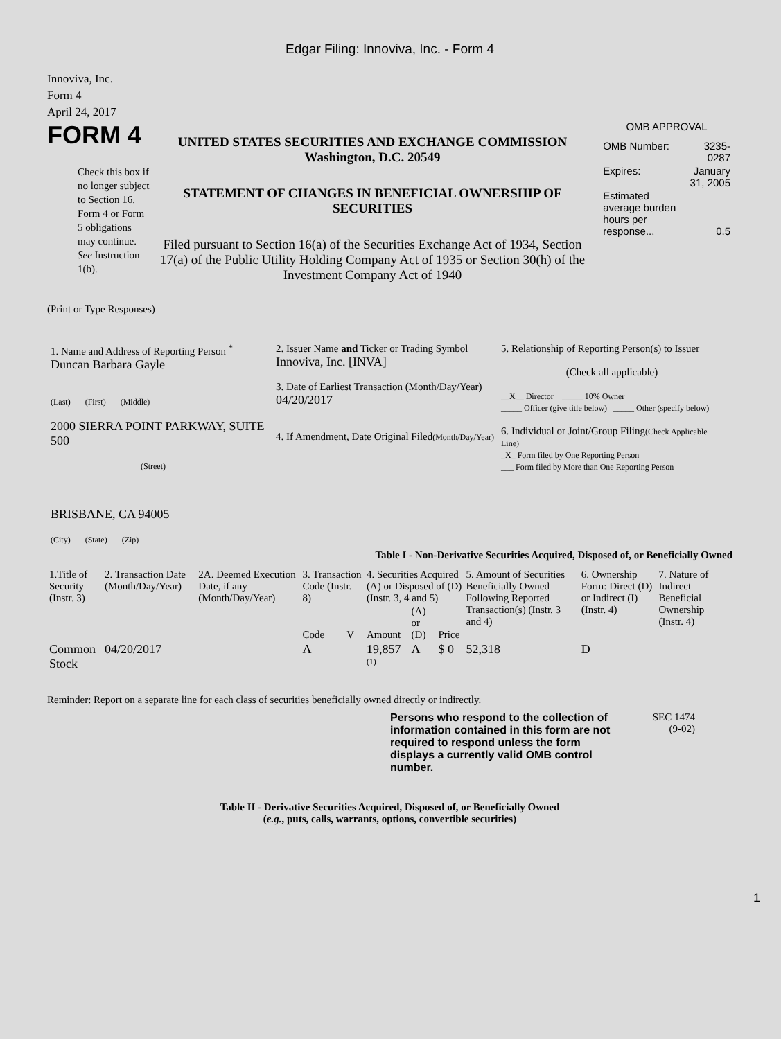Edgar Filing: Innoviva, Inc. - Form 4
Innoviva, Inc.
Form 4
April 24, 2017
FORM 4
Check this box if no longer subject to Section 16. Form 4 or Form 5 obligations may continue. See Instruction 1(b).
UNITED STATES SECURITIES AND EXCHANGE COMMISSION
Washington, D.C. 20549
STATEMENT OF CHANGES IN BENEFICIAL OWNERSHIP OF SECURITIES
Filed pursuant to Section 16(a) of the Securities Exchange Act of 1934, Section 17(a) of the Public Utility Holding Company Act of 1935 or Section 30(h) of the Investment Company Act of 1940
OMB APPROVAL
| OMB Number: | 3235-0287 |
| Expires: | January 31, 2005 |
| Estimated average burden hours per response... | 0.5 |
(Print or Type Responses)
1. Name and Address of Reporting Person <sup>*</sup>
Duncan Barbara Gayle
(Last) (First) (Middle)
2000 SIERRA POINT PARKWAY, SUITE 500
(Street)
BRISBANE, CA 94005
(City) (State) (Zip)
2. Issuer Name and Ticker or Trading Symbol
Innoviva, Inc. [INVA]
3. Date of Earliest Transaction (Month/Day/Year)
04/20/2017
4. If Amendment, Date Original Filed(Month/Day/Year)
5. Relationship of Reporting Person(s) to Issuer
(Check all applicable)
__X__ Director _____ 10% Owner
_____ Officer (give title below) _____ Other (specify below)
6. Individual or Joint/Group Filing(Check Applicable Line)
_X_ Form filed by One Reporting Person
___ Form filed by More than One Reporting Person
Table I - Non-Derivative Securities Acquired, Disposed of, or Beneficially Owned
| 1.Title of Security (Instr. 3) | 2. Transaction Date (Month/Day/Year) | 2A. Deemed Execution Date, if any (Month/Day/Year) | 3. Transaction Code (Instr. 8) | | 4. Securities Acquired (A) or Disposed of (D) (Instr. 3, 4 and 5) | | | 5. Amount of Securities Beneficially Owned Following Reported Transaction(s) (Instr. 3 and 4) | 6. Ownership Form: Direct (D) or Indirect (I) (Instr. 4) | 7. Nature of Indirect Beneficial Ownership (Instr. 4) |
| --- | --- | --- | --- | --- | --- | --- | --- | --- | --- | --- |
| | | | Code | V | Amount | (A) or (D) | Price | | | |
| Common Stock | 04/20/2017 | | A | | 19,857 <sup>(1)</sup> | A | $ 0 | 52,318 | D | |
Reminder: Report on a separate line for each class of securities beneficially owned directly or indirectly.
Persons who respond to the collection of information contained in this form are not required to respond unless the form displays a currently valid OMB control number.
SEC 1474
(9-02)
Table II - Derivative Securities Acquired, Disposed of, or Beneficially Owned
(e.g., puts, calls, warrants, options, convertible securities)
1